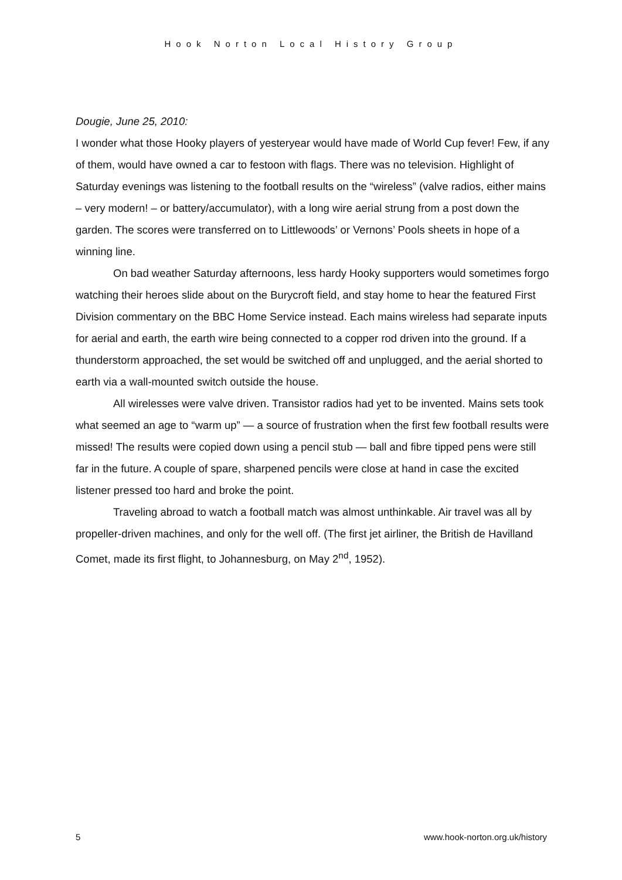Hook Norton Local History Group
Dougie, June 25, 2010:
I wonder what those Hooky players of yesteryear would have made of World Cup fever! Few, if any of them, would have owned a car to festoon with flags. There was no television. Highlight of Saturday evenings was listening to the football results on the “wireless” (valve radios, either mains – very modern! – or battery/accumulator), with a long wire aerial strung from a post down the garden. The scores were transferred on to Littlewoods’ or Vernons’ Pools sheets in hope of a winning line.
On bad weather Saturday afternoons, less hardy Hooky supporters would sometimes forgo watching their heroes slide about on the Burycroft field, and stay home to hear the featured First Division commentary on the BBC Home Service instead. Each mains wireless had separate inputs for aerial and earth, the earth wire being connected to a copper rod driven into the ground. If a thunderstorm approached, the set would be switched off and unplugged, and the aerial shorted to earth via a wall-mounted switch outside the house.
All wirelesses were valve driven. Transistor radios had yet to be invented. Mains sets took what seemed an age to “warm up” — a source of frustration when the first few football results were missed! The results were copied down using a pencil stub — ball and fibre tipped pens were still far in the future. A couple of spare, sharpened pencils were close at hand in case the excited listener pressed too hard and broke the point.
Traveling abroad to watch a football match was almost unthinkable. Air travel was all by propeller-driven machines, and only for the well off. (The first jet airliner, the British de Havilland Comet, made its first flight, to Johannesburg, on May 2<sup>nd</sup>, 1952).
5 www.hook-norton.org.uk/history